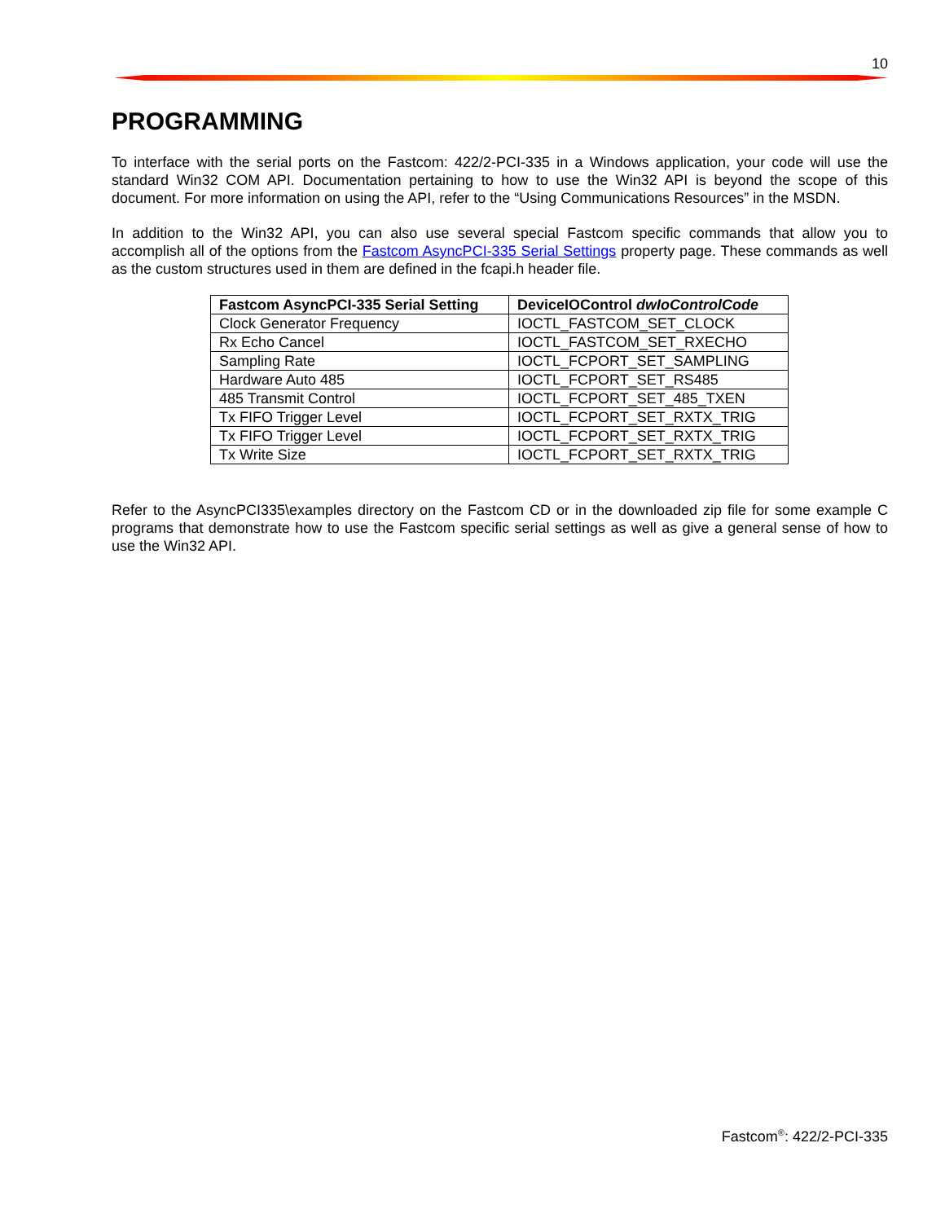10
PROGRAMMING
To interface with the serial ports on the Fastcom: 422/2-PCI-335 in a Windows application, your code will use the standard Win32 COM API. Documentation pertaining to how to use the Win32 API is beyond the scope of this document. For more information on using the API, refer to the “Using Communications Resources” in the MSDN.
In addition to the Win32 API, you can also use several special Fastcom specific commands that allow you to accomplish all of the options from the Fastcom AsyncPCI-335 Serial Settings property page. These commands as well as the custom structures used in them are defined in the fcapi.h header file.
| Fastcom AsyncPCI-335 Serial Setting | DeviceIOControl dwIoControlCode |
| --- | --- |
| Clock Generator Frequency | IOCTL_FASTCOM_SET_CLOCK |
| Rx Echo Cancel | IOCTL_FASTCOM_SET_RXECHO |
| Sampling Rate | IOCTL_FCPORT_SET_SAMPLING |
| Hardware Auto 485 | IOCTL_FCPORT_SET_RS485 |
| 485 Transmit Control | IOCTL_FCPORT_SET_485_TXEN |
| Tx FIFO Trigger Level | IOCTL_FCPORT_SET_RXTX_TRIG |
| Tx FIFO Trigger Level | IOCTL_FCPORT_SET_RXTX_TRIG |
| Tx Write Size | IOCTL_FCPORT_SET_RXTX_TRIG |
Refer to the AsyncPCI335\examples directory on the Fastcom CD or in the downloaded zip file for some example C programs that demonstrate how to use the Fastcom specific serial settings as well as give a general sense of how to use the Win32 API.
Fastcom<sup>®</sup>: 422/2-PCI-335